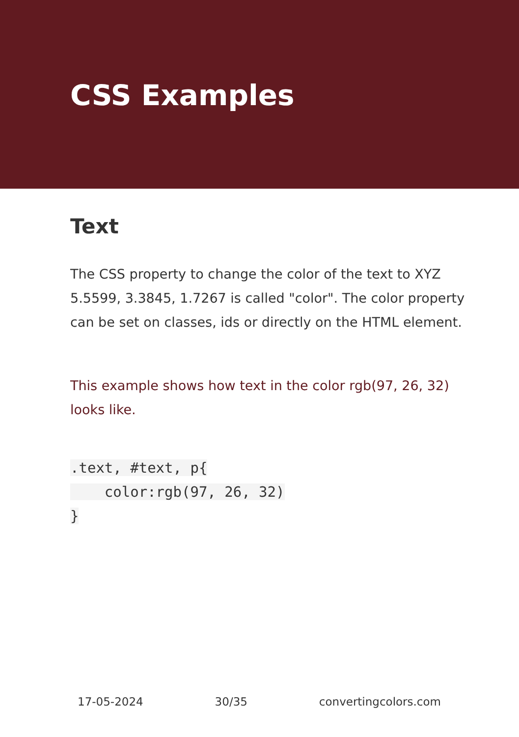CSS Examples
Text
The CSS property to change the color of the text to XYZ 5.5599, 3.3845, 1.7267 is called "color". The color property can be set on classes, ids or directly on the HTML element.
This example shows how text in the color rgb(97, 26, 32) looks like.
.text, #text, p{
    color:rgb(97, 26, 32)
}
17-05-2024 30/35 convertingcolors.com